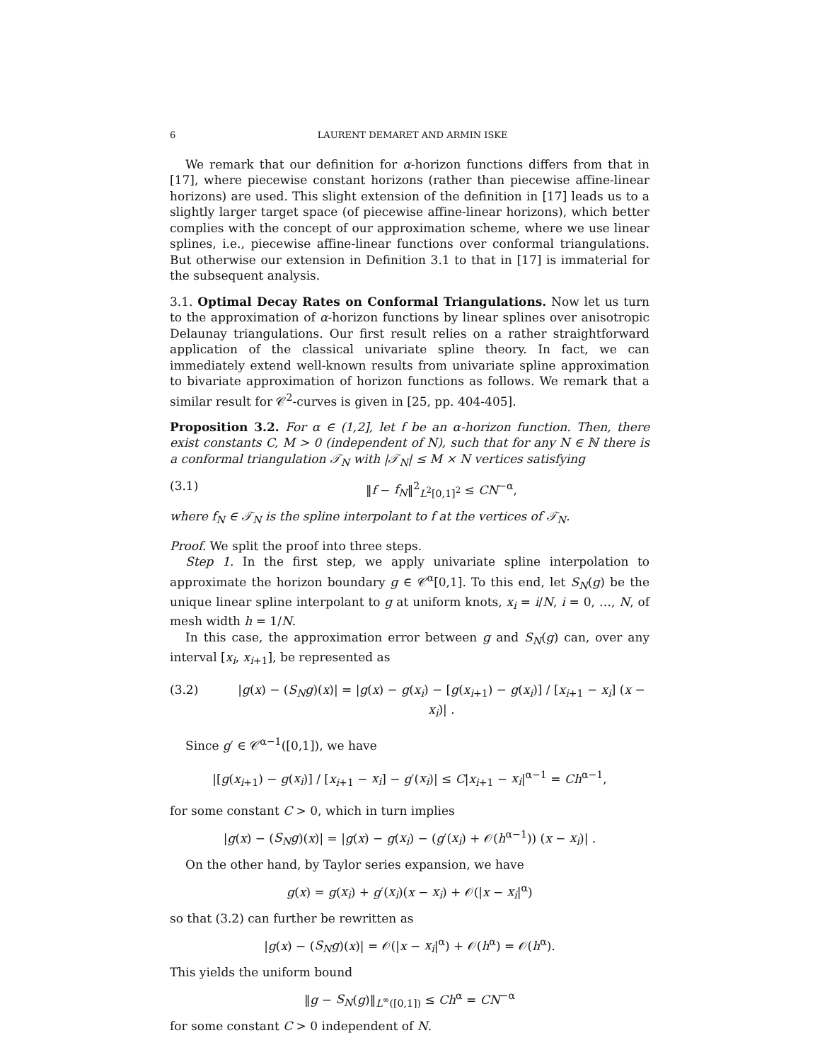6 LAURENT DEMARET AND ARMIN ISKE
We remark that our definition for α-horizon functions differs from that in [17], where piecewise constant horizons (rather than piecewise affine-linear horizons) are used. This slight extension of the definition in [17] leads us to a slightly larger target space (of piecewise affine-linear horizons), which better complies with the concept of our approximation scheme, where we use linear splines, i.e., piecewise affine-linear functions over conformal triangulations. But otherwise our extension in Definition 3.1 to that in [17] is immaterial for the subsequent analysis.
3.1. Optimal Decay Rates on Conformal Triangulations. Now let us turn to the approximation of α-horizon functions by linear splines over anisotropic Delaunay triangulations. Our first result relies on a rather straightforward application of the classical univariate spline theory. In fact, we can immediately extend well-known results from univariate spline approximation to bivariate approximation of horizon functions as follows. We remark that a similar result for 𝒞<sup>2</sup>-curves is given in [25, pp. 404-405].
Proposition 3.2. For α ∈ (1,2], let f be an α-horizon function. Then, there exist constants C, M > 0 (independent of N), such that for any N ∈ ℕ there is a conformal triangulation 𝒯<sub>N</sub> with |𝒯<sub>N</sub>| ≤ M × N vertices satisfying
(3.1) ‖f − f<sub>N</sub>‖<sup>2</sup><sub>L<sup>2</sup>[0,1]<sup>2</sup></sub> ≤ CN<sup>−α</sup>,
where f<sub>N</sub> ∈ 𝒯<sub>N</sub> is the spline interpolant to f at the vertices of 𝒯<sub>N</sub>.
Proof. We split the proof into three steps.
Step 1. In the first step, we apply univariate spline interpolation to approximate the horizon boundary g ∈ 𝒞<sup>α</sup>[0,1]. To this end, let S<sub>N</sub>(g) be the unique linear spline interpolant to g at uniform knots, x<sub>i</sub> = i/N, i = 0, …, N, of mesh width h = 1/N.
In this case, the approximation error between g and S<sub>N</sub>(g) can, over any interval [x<sub>i</sub>, x<sub>i+1</sub>], be represented as
(3.2) |g(x) − (S<sub>N</sub>g)(x)| = |g(x) − g(x<sub>i</sub>) − [g(x<sub>i+1</sub>) − g(x<sub>i</sub>)] / [x<sub>i+1</sub> − x<sub>i</sub>] (x − x<sub>i</sub>)| .
Since g′ ∈ 𝒞<sup>α−1</sup>([0,1]), we have
|[g(x<sub>i+1</sub>) − g(x<sub>i</sub>)] / [x<sub>i+1</sub> − x<sub>i</sub>] − g′(x<sub>i</sub>)| ≤ C|x<sub>i+1</sub> − x<sub>i</sub>|<sup>α−1</sup> = Ch<sup>α−1</sup>,
for some constant C > 0, which in turn implies
|g(x) − (S<sub>N</sub>g)(x)| = |g(x) − g(x<sub>i</sub>) − (g′(x<sub>i</sub>) + 𝒪(h<sup>α−1</sup>)) (x − x<sub>i</sub>)| .
On the other hand, by Taylor series expansion, we have
g(x) = g(x<sub>i</sub>) + g′(x<sub>i</sub>)(x − x<sub>i</sub>) + 𝒪(|x − x<sub>i</sub>|<sup>α</sup>)
so that (3.2) can further be rewritten as
|g(x) − (S<sub>N</sub>g)(x)| = 𝒪(|x − x<sub>i</sub>|<sup>α</sup>) + 𝒪(h<sup>α</sup>) = 𝒪(h<sup>α</sup>).
This yields the uniform bound
‖g − S<sub>N</sub>(g)‖<sub>L<sup>∞</sup>([0,1])</sub> ≤ Ch<sup>α</sup> = CN<sup>−α</sup>
for some constant C > 0 independent of N.